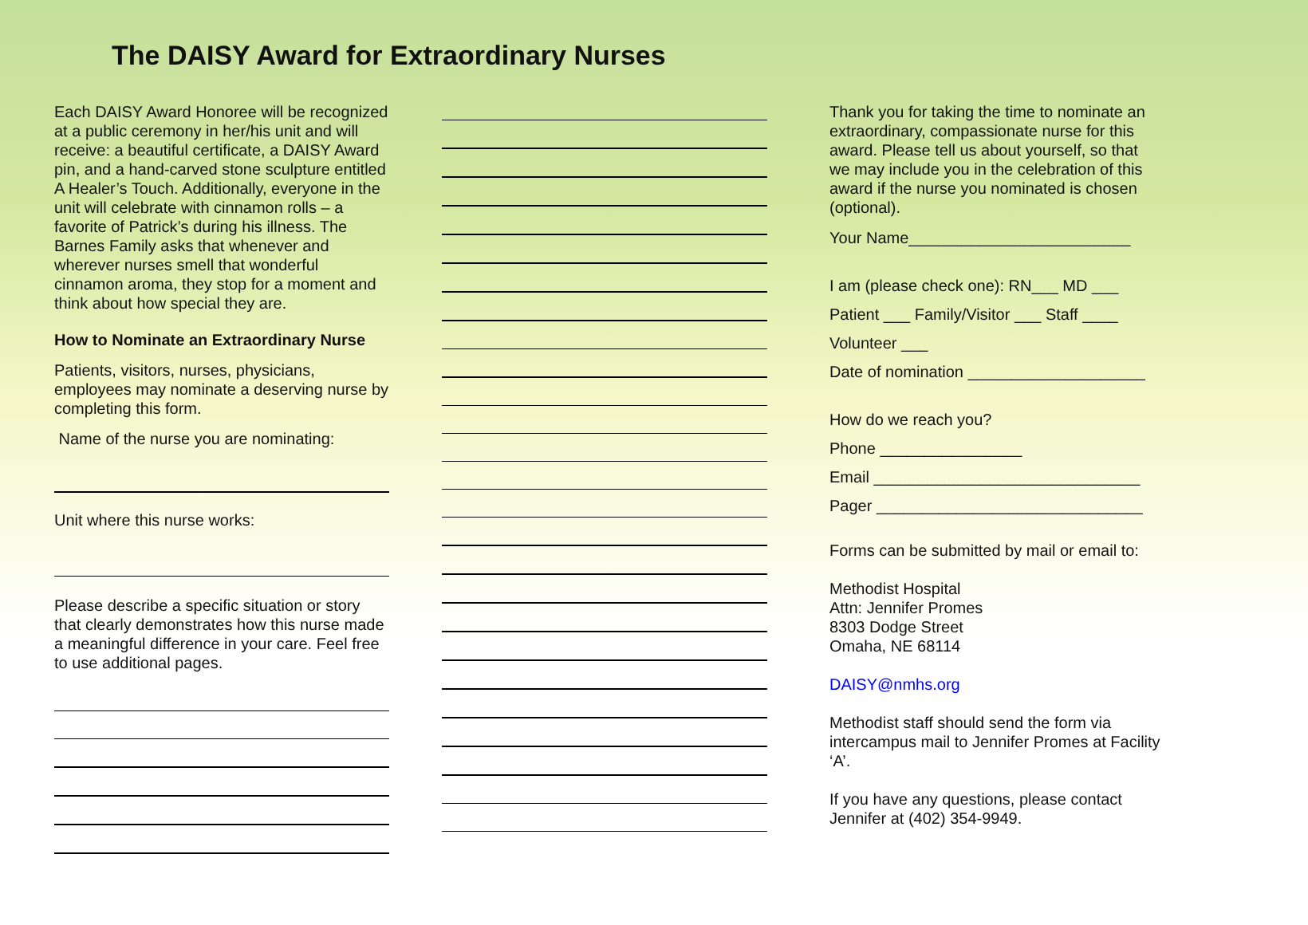The DAISY Award for Extraordinary Nurses
Each DAISY Award Honoree will be recognized at a public ceremony in her/his unit and will receive: a beautiful certificate, a DAISY Award pin, and a hand-carved stone sculpture entitled A Healer’s Touch. Additionally, everyone in the unit will celebrate with cinnamon rolls – a favorite of Patrick’s during his illness. The Barnes Family asks that whenever and wherever nurses smell that wonderful cinnamon aroma, they stop for a moment and think about how special they are.
How to Nominate an Extraordinary Nurse
Patients, visitors, nurses, physicians, employees may nominate a deserving nurse by completing this form.
Name of the nurse you are nominating:
Unit where this nurse works:
Please describe a specific situation or story that clearly demonstrates how this nurse made a meaningful difference in your care. Feel free to use additional pages.
Thank you for taking the time to nominate an extraordinary, compassionate nurse for this award. Please tell us about yourself, so that we may include you in the celebration of this award if the nurse you nominated is chosen (optional).
Your Name_________________________
I am (please check one): RN___ MD ___
Patient ___ Family/Visitor ___ Staff ____
Volunteer ___
Date of nomination ____________________
How do we reach you?
Phone ________________
Email ______________________________
Pager ______________________________
Forms can be submitted by mail or email to:
Methodist Hospital
Attn: Jennifer Promes
8303 Dodge Street
Omaha, NE 68114
DAISY@nmhs.org
Methodist staff should send the form via intercampus mail to Jennifer Promes at Facility ‘A’.
If you have any questions, please contact Jennifer at (402) 354-9949.